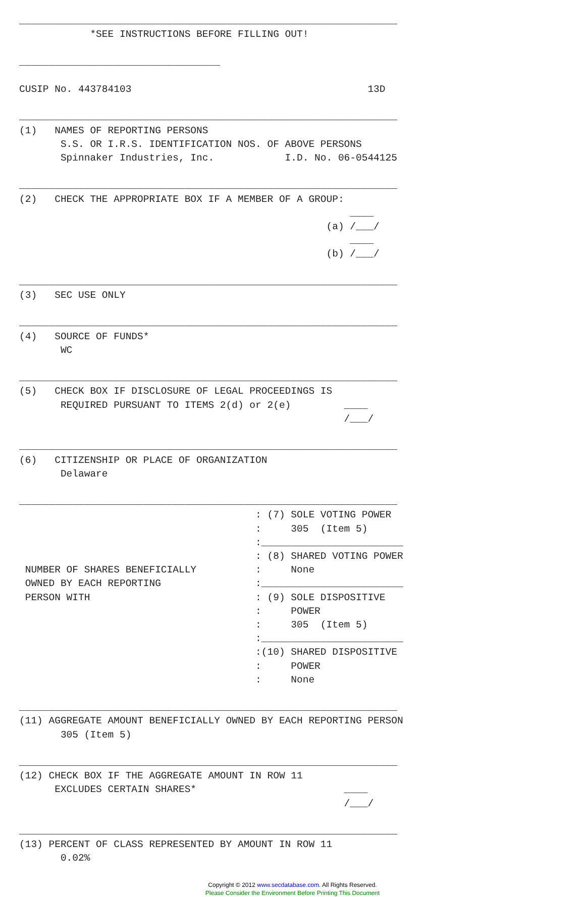________________________________________________________________
            *SEE INSTRUCTIONS BEFORE FILLING OUT!

__________________________________

CUSIP No. 443784103                                        13D

________________________________________________________________
(1)   NAMES OF REPORTING PERSONS
       S.S. OR I.R.S. IDENTIFICATION NOS. OF ABOVE PERSONS
       Spinnaker Industries, Inc.            I.D. No. 06-0544125

________________________________________________________________
(2)   CHECK THE APPROPRIATE BOX IF A MEMBER OF A GROUP:
                                                        ____
                                                    (a) /___/
                                                        ____
                                                    (b) /___/

________________________________________________________________
(3)   SEC USE ONLY

________________________________________________________________
(4)   SOURCE OF FUNDS*
       WC

________________________________________________________________
(5)   CHECK BOX IF DISCLOSURE OF LEGAL PROCEEDINGS IS
       REQUIRED PURSUANT TO ITEMS 2(d) or 2(e)         ____
                                                       /___/

________________________________________________________________
(6)   CITIZENSHIP OR PLACE OF ORGANIZATION
       Delaware

________________________________________________________________
                                        : (7) SOLE VOTING POWER
                                        :     305  (Item 5)
                                        :________________________
                                        : (8) SHARED VOTING POWER
 NUMBER OF SHARES BENEFICIALLY          :     None
 OWNED BY EACH REPORTING                :________________________
 PERSON WITH                            : (9) SOLE DISPOSITIVE
                                        :     POWER
                                        :     305  (Item 5)
                                        :________________________
                                        :(10) SHARED DISPOSITIVE
                                        :     POWER
                                        :     None

________________________________________________________________
(11) AGGREGATE AMOUNT BENEFICIALLY OWNED BY EACH REPORTING PERSON
       305 (Item 5)

________________________________________________________________
(12) CHECK BOX IF THE AGGREGATE AMOUNT IN ROW 11
      EXCLUDES CERTAIN SHARES*                         ____
                                                       /___/

________________________________________________________________
(13) PERCENT OF CLASS REPRESENTED BY AMOUNT IN ROW 11
       0.02%
Copyright © 2012 www.secdatabase.com. All Rights Reserved.
Please Consider the Environment Before Printing This Document